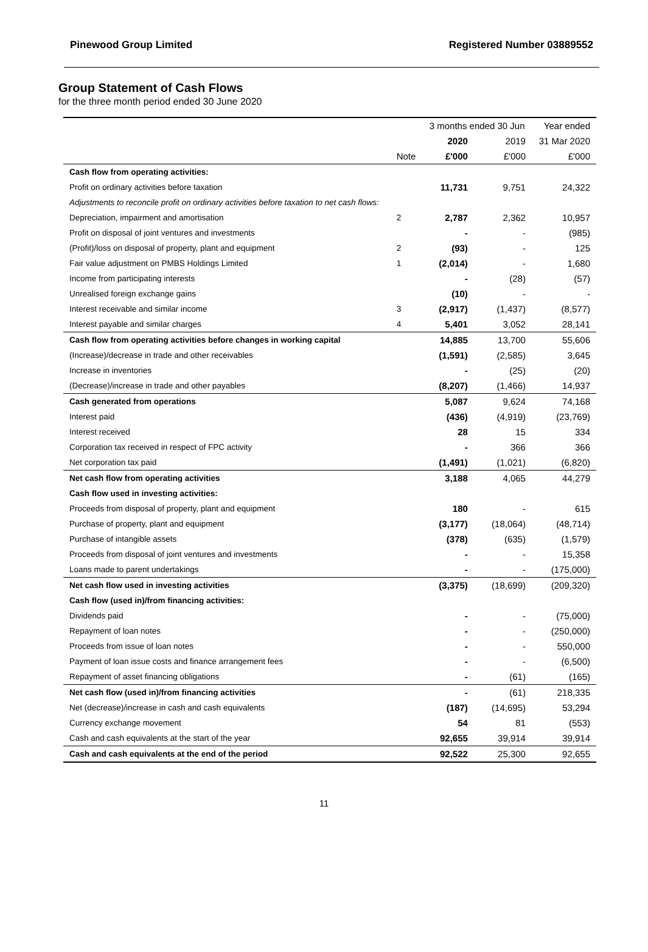Pinewood Group Limited Registered Number 03889552
Group Statement of Cash Flows
for the three month period ended 30 June 2020
| | | 3 months ended 30 Jun | | Year ended |
| | | 2020 | 2019 | 31 Mar 2020 |
| | Note | £'000 | £'000 | £'000 |
| Cash flow from operating activities: | | | | |
| Profit on ordinary activities before taxation | | 11,731 | 9,751 | 24,322 |
| Adjustments to reconcile profit on ordinary activities before taxation to net cash flows: | | | | |
| Depreciation, impairment and amortisation | 2 | 2,787 | 2,362 | 10,957 |
| Profit on disposal of joint ventures and investments | | - | - | (985) |
| (Profit)/loss on disposal of property, plant and equipment | 2 | (93) | - | 125 |
| Fair value adjustment on PMBS Holdings Limited | 1 | (2,014) | - | 1,680 |
| Income from participating interests | | - | (28) | (57) |
| Unrealised foreign exchange gains | | (10) | - | - |
| Interest receivable and similar income | 3 | (2,917) | (1,437) | (8,577) |
| Interest payable and similar charges | 4 | 5,401 | 3,052 | 28,141 |
| Cash flow from operating activities before changes in working capital | | 14,885 | 13,700 | 55,606 |
| (Increase)/decrease in trade and other receivables | | (1,591) | (2,585) | 3,645 |
| Increase in inventories | | - | (25) | (20) |
| (Decrease)/increase in trade and other payables | | (8,207) | (1,466) | 14,937 |
| Cash generated from operations | | 5,087 | 9,624 | 74,168 |
| Interest paid | | (436) | (4,919) | (23,769) |
| Interest received | | 28 | 15 | 334 |
| Corporation tax received in respect of FPC activity | | - | 366 | 366 |
| Net corporation tax paid | | (1,491) | (1,021) | (6,820) |
| Net cash flow from operating activities | | 3,188 | 4,065 | 44,279 |
| Cash flow used in investing activities: | | | | |
| Proceeds from disposal of property, plant and equipment | | 180 | - | 615 |
| Purchase of property, plant and equipment | | (3,177) | (18,064) | (48,714) |
| Purchase of intangible assets | | (378) | (635) | (1,579) |
| Proceeds from disposal of joint ventures and investments | | - | - | 15,358 |
| Loans made to parent undertakings | | - | - | (175,000) |
| Net cash flow used in investing activities | | (3,375) | (18,699) | (209,320) |
| Cash flow (used in)/from financing activities: | | | | |
| Dividends paid | | - | - | (75,000) |
| Repayment of loan notes | | - | - | (250,000) |
| Proceeds from issue of loan notes | | - | - | 550,000 |
| Payment of loan issue costs and finance arrangement fees | | - | - | (6,500) |
| Repayment of asset financing obligations | | - | (61) | (165) |
| Net cash flow (used in)/from financing activities | | - | (61) | 218,335 |
| Net (decrease)/increase in cash and cash equivalents | | (187) | (14,695) | 53,294 |
| Currency exchange movement | | 54 | 81 | (553) |
| Cash and cash equivalents at the start of the year | | 92,655 | 39,914 | 39,914 |
| Cash and cash equivalents at the end of the period | | 92,522 | 25,300 | 92,655 |
11